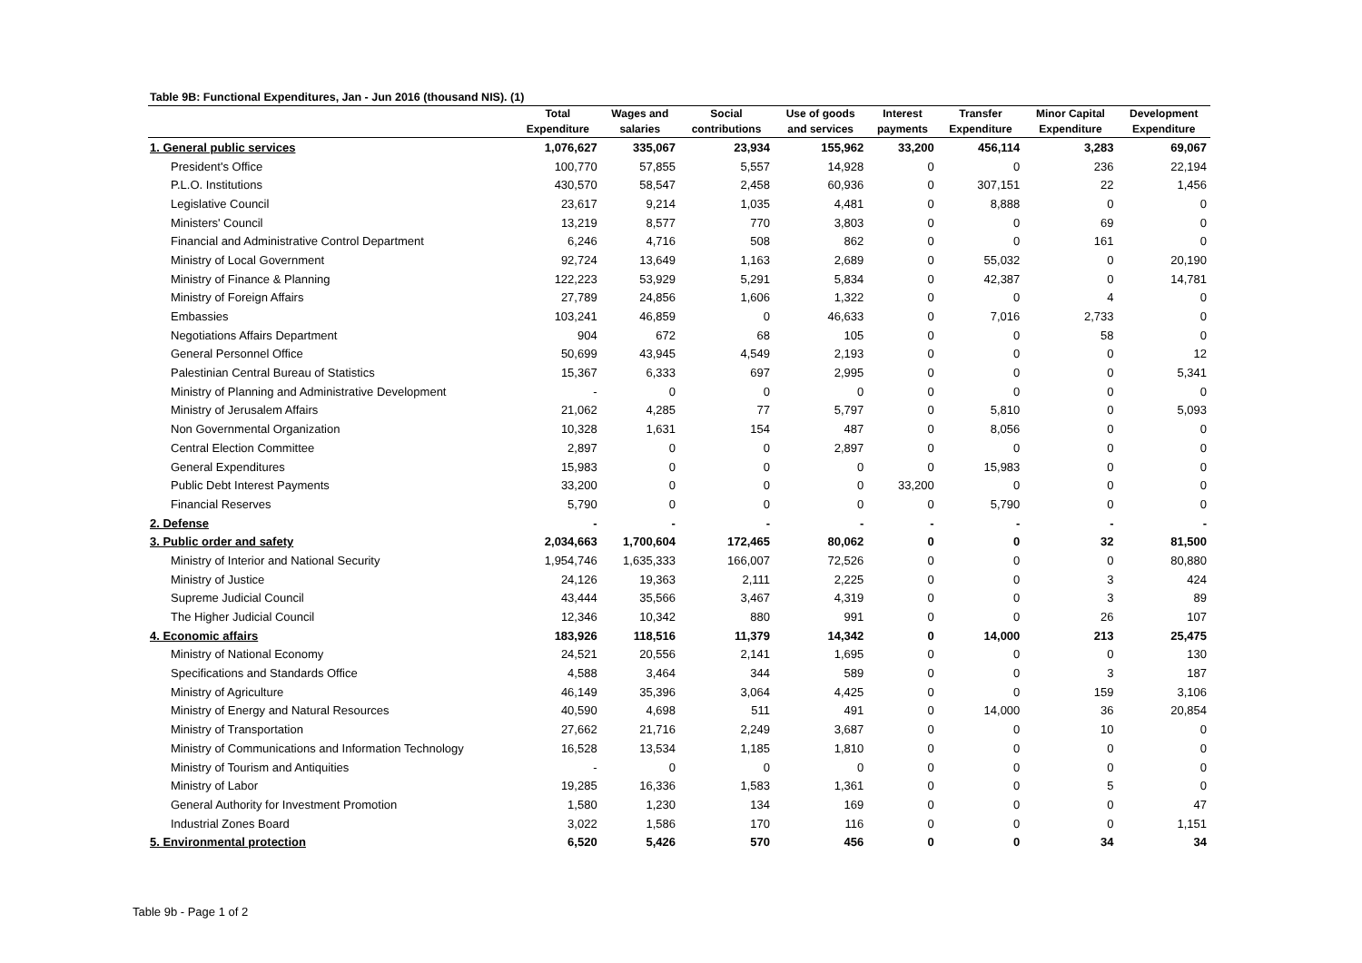Table 9B: Functional Expenditures, Jan - Jun 2016 (thousand NIS). (1)
| | Total Expenditure | Wages and salaries | Social contributions | Use of goods and services | Interest payments | Transfer Expenditure | Minor Capital Expenditure | Development Expenditure |
| --- | --- | --- | --- | --- | --- | --- | --- | --- |
| 1. General public services | 1,076,627 | 335,067 | 23,934 | 155,962 | 33,200 | 456,114 | 3,283 | 69,067 |
| President's Office | 100,770 | 57,855 | 5,557 | 14,928 | 0 | 0 | 236 | 22,194 |
| P.L.O. Institutions | 430,570 | 58,547 | 2,458 | 60,936 | 0 | 307,151 | 22 | 1,456 |
| Legislative Council | 23,617 | 9,214 | 1,035 | 4,481 | 0 | 8,888 | 0 | 0 |
| Ministers' Council | 13,219 | 8,577 | 770 | 3,803 | 0 | 0 | 69 | 0 |
| Financial and Administrative Control Department | 6,246 | 4,716 | 508 | 862 | 0 | 0 | 161 | 0 |
| Ministry of Local Government | 92,724 | 13,649 | 1,163 | 2,689 | 0 | 55,032 | 0 | 20,190 |
| Ministry of Finance & Planning | 122,223 | 53,929 | 5,291 | 5,834 | 0 | 42,387 | 0 | 14,781 |
| Ministry of Foreign Affairs | 27,789 | 24,856 | 1,606 | 1,322 | 0 | 0 | 4 | 0 |
| Embassies | 103,241 | 46,859 | 0 | 46,633 | 0 | 7,016 | 2,733 | 0 |
| Negotiations Affairs Department | 904 | 672 | 68 | 105 | 0 | 0 | 58 | 0 |
| General Personnel Office | 50,699 | 43,945 | 4,549 | 2,193 | 0 | 0 | 0 | 12 |
| Palestinian Central Bureau of Statistics | 15,367 | 6,333 | 697 | 2,995 | 0 | 0 | 0 | 5,341 |
| Ministry of Planning and Administrative Development | - | 0 | 0 | 0 | 0 | 0 | 0 | 0 |
| Ministry of Jerusalem Affairs | 21,062 | 4,285 | 77 | 5,797 | 0 | 5,810 | 0 | 5,093 |
| Non Governmental Organization | 10,328 | 1,631 | 154 | 487 | 0 | 8,056 | 0 | 0 |
| Central Election Committee | 2,897 | 0 | 0 | 2,897 | 0 | 0 | 0 | 0 |
| General Expenditures | 15,983 | 0 | 0 | 0 | 0 | 15,983 | 0 | 0 |
| Public Debt Interest Payments | 33,200 | 0 | 0 | 0 | 33,200 | 0 | 0 | 0 |
| Financial Reserves | 5,790 | 0 | 0 | 0 | 0 | 5,790 | 0 | 0 |
| 2. Defense | - | - | - | - | - | - | - | - |
| 3. Public order and safety | 2,034,663 | 1,700,604 | 172,465 | 80,062 | 0 | 0 | 32 | 81,500 |
| Ministry of Interior and National Security | 1,954,746 | 1,635,333 | 166,007 | 72,526 | 0 | 0 | 0 | 80,880 |
| Ministry of Justice | 24,126 | 19,363 | 2,111 | 2,225 | 0 | 0 | 3 | 424 |
| Supreme Judicial Council | 43,444 | 35,566 | 3,467 | 4,319 | 0 | 0 | 3 | 89 |
| The Higher Judicial Council | 12,346 | 10,342 | 880 | 991 | 0 | 0 | 26 | 107 |
| 4. Economic affairs | 183,926 | 118,516 | 11,379 | 14,342 | 0 | 14,000 | 213 | 25,475 |
| Ministry of National Economy | 24,521 | 20,556 | 2,141 | 1,695 | 0 | 0 | 0 | 130 |
| Specifications and Standards Office | 4,588 | 3,464 | 344 | 589 | 0 | 0 | 3 | 187 |
| Ministry of Agriculture | 46,149 | 35,396 | 3,064 | 4,425 | 0 | 0 | 159 | 3,106 |
| Ministry of Energy and Natural Resources | 40,590 | 4,698 | 511 | 491 | 0 | 14,000 | 36 | 20,854 |
| Ministry of Transportation | 27,662 | 21,716 | 2,249 | 3,687 | 0 | 0 | 10 | 0 |
| Ministry of Communications and Information Technology | 16,528 | 13,534 | 1,185 | 1,810 | 0 | 0 | 0 | 0 |
| Ministry of Tourism and Antiquities | - | 0 | 0 | 0 | 0 | 0 | 0 | 0 |
| Ministry of Labor | 19,285 | 16,336 | 1,583 | 1,361 | 0 | 0 | 5 | 0 |
| General Authority for Investment Promotion | 1,580 | 1,230 | 134 | 169 | 0 | 0 | 0 | 47 |
| Industrial Zones Board | 3,022 | 1,586 | 170 | 116 | 0 | 0 | 0 | 1,151 |
| 5. Environmental protection | 6,520 | 5,426 | 570 | 456 | 0 | 0 | 34 | 34 |
Table 9b - Page 1 of 2